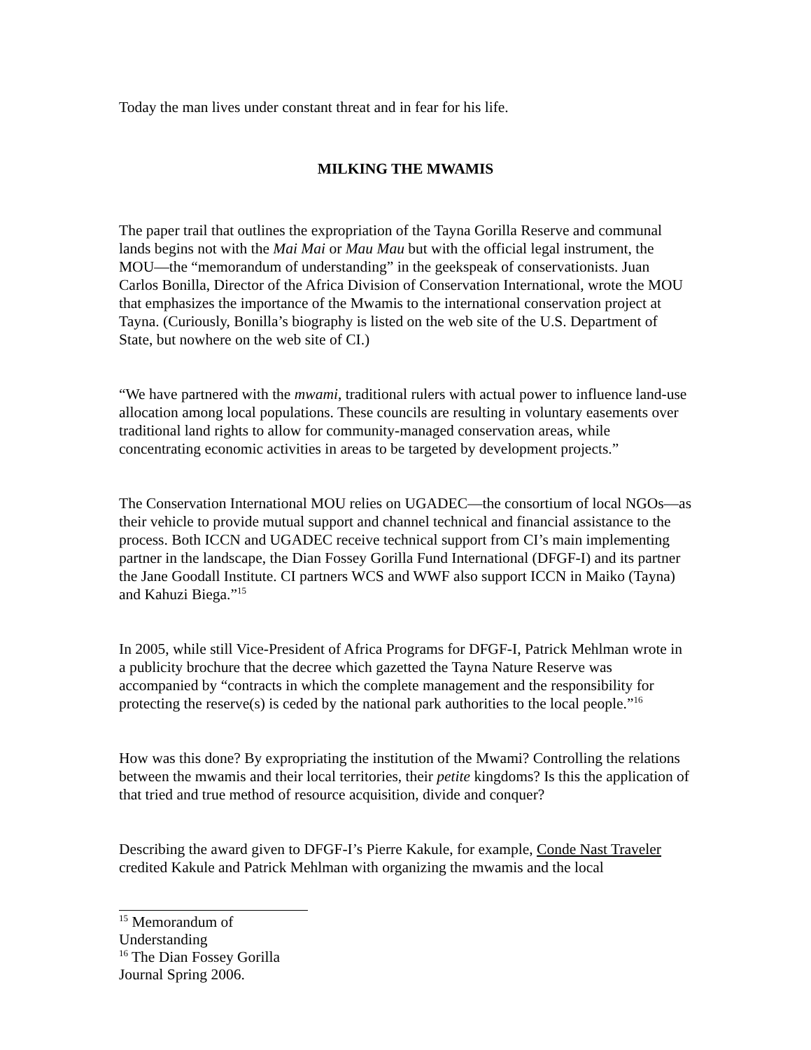Today the man lives under constant threat and in fear for his life.
MILKING THE MWAMIS
The paper trail that outlines the expropriation of the Tayna Gorilla Reserve and communal lands begins not with the Mai Mai or Mau Mau but with the official legal instrument, the MOU—the “memorandum of understanding” in the geekspeak of conservationists. Juan Carlos Bonilla, Director of the Africa Division of Conservation International, wrote the MOU that emphasizes the importance of the Mwamis to the international conservation project at Tayna. (Curiously, Bonilla’s biography is listed on the web site of the U.S. Department of State, but nowhere on the web site of CI.)
“We have partnered with the mwami, traditional rulers with actual power to influence land-use allocation among local populations. These councils are resulting in voluntary easements over traditional land rights to allow for community-managed conservation areas, while concentrating economic activities in areas to be targeted by development projects.”
The Conservation International MOU relies on UGADEC—the consortium of local NGOs—as their vehicle to provide mutual support and channel technical and financial assistance to the process. Both ICCN and UGADEC receive technical support from CI’s main implementing partner in the landscape, the Dian Fossey Gorilla Fund International (DFGF-I) and its partner the Jane Goodall Institute. CI partners WCS and WWF also support ICCN in Maiko (Tayna) and Kahuzi Biega.”<sup>15</sup>
In 2005, while still Vice-President of Africa Programs for DFGF-I, Patrick Mehlman wrote in a publicity brochure that the decree which gazetted the Tayna Nature Reserve was accompanied by “contracts in which the complete management and the responsibility for protecting the reserve(s) is ceded by the national park authorities to the local people.”<sup>16</sup>
How was this done? By expropriating the institution of the Mwami? Controlling the relations between the mwamis and their local territories, their petite kingdoms? Is this the application of that tried and true method of resource acquisition, divide and conquer?
Describing the award given to DFGF-I’s Pierre Kakule, for example, Conde Nast Traveler credited Kakule and Patrick Mehlman with organizing the mwamis and the local
<sup>15</sup> Memorandum of Understanding
<sup>16</sup> The Dian Fossey Gorilla Journal Spring 2006.